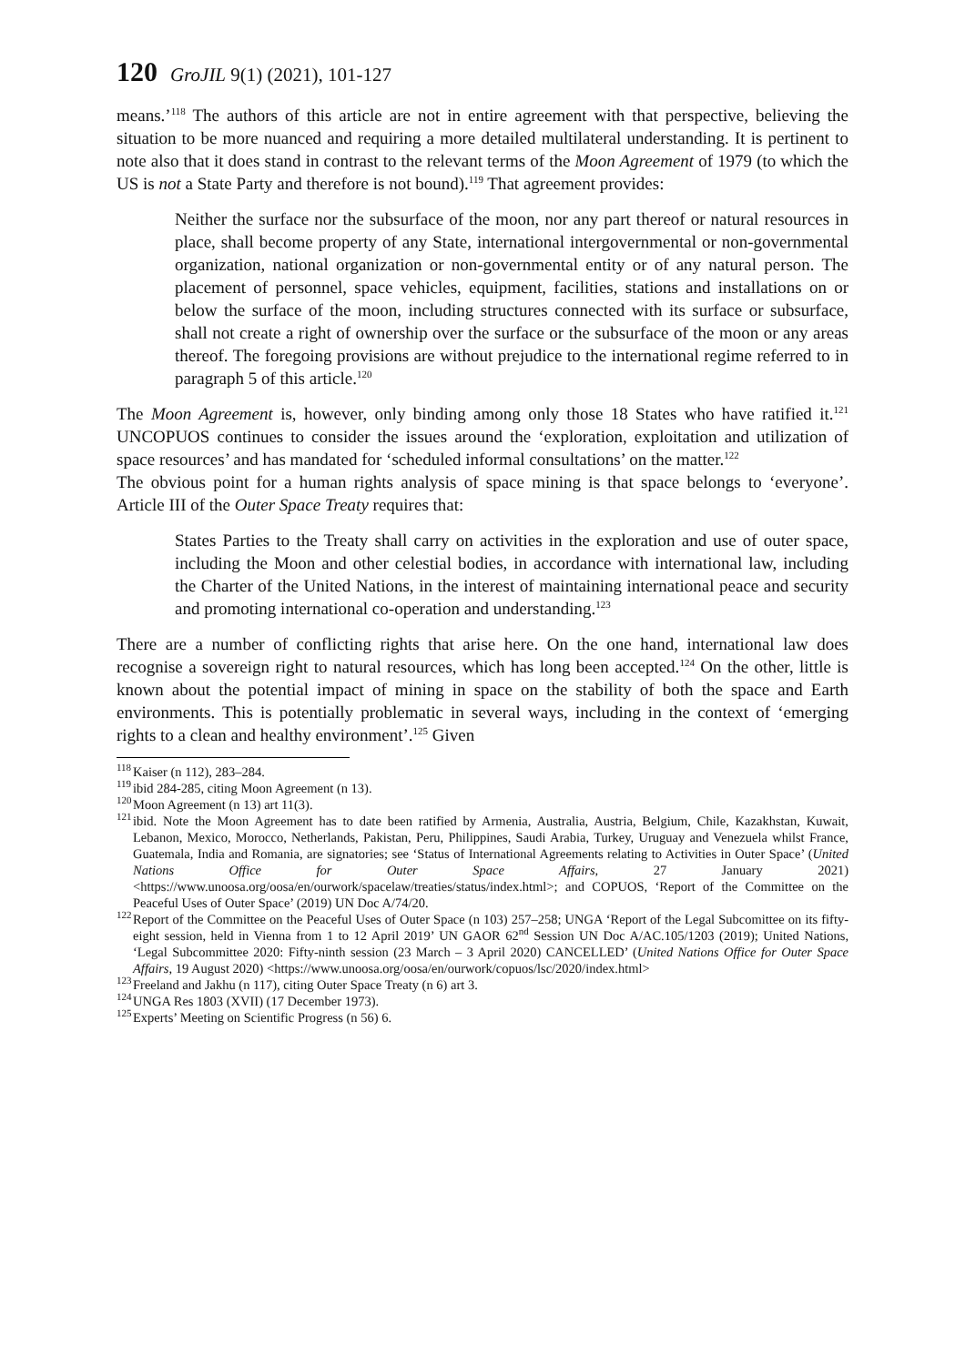120 GroJIL 9(1) (2021), 101-127
means.’<sup>118</sup> The authors of this article are not in entire agreement with that perspective, believing the situation to be more nuanced and requiring a more detailed multilateral understanding. It is pertinent to note also that it does stand in contrast to the relevant terms of the Moon Agreement of 1979 (to which the US is not a State Party and therefore is not bound).<sup>119</sup> That agreement provides:
Neither the surface nor the subsurface of the moon, nor any part thereof or natural resources in place, shall become property of any State, international intergovernmental or non-governmental organization, national organization or non-governmental entity or of any natural person. The placement of personnel, space vehicles, equipment, facilities, stations and installations on or below the surface of the moon, including structures connected with its surface or subsurface, shall not create a right of ownership over the surface or the subsurface of the moon or any areas thereof. The foregoing provisions are without prejudice to the international regime referred to in paragraph 5 of this article.<sup>120</sup>
The Moon Agreement is, however, only binding among only those 18 States who have ratified it.<sup>121</sup> UNCOPUOS continues to consider the issues around the ‘exploration, exploitation and utilization of space resources’ and has mandated for ‘scheduled informal consultations’ on the matter.<sup>122</sup>
The obvious point for a human rights analysis of space mining is that space belongs to ‘everyone’. Article III of the Outer Space Treaty requires that:
States Parties to the Treaty shall carry on activities in the exploration and use of outer space, including the Moon and other celestial bodies, in accordance with international law, including the Charter of the United Nations, in the interest of maintaining international peace and security and promoting international co-operation and understanding.<sup>123</sup>
There are a number of conflicting rights that arise here. On the one hand, international law does recognise a sovereign right to natural resources, which has long been accepted.<sup>124</sup> On the other, little is known about the potential impact of mining in space on the stability of both the space and Earth environments. This is potentially problematic in several ways, including in the context of ‘emerging rights to a clean and healthy environment’.<sup>125</sup> Given
<sup>118</sup> Kaiser (n 112), 283–284.
<sup>119</sup> ibid 284-285, citing Moon Agreement (n 13).
<sup>120</sup> Moon Agreement (n 13) art 11(3).
<sup>121</sup> ibid. Note the Moon Agreement has to date been ratified by Armenia, Australia, Austria, Belgium, Chile, Kazakhstan, Kuwait, Lebanon, Mexico, Morocco, Netherlands, Pakistan, Peru, Philippines, Saudi Arabia, Turkey, Uruguay and Venezuela whilst France, Guatemala, India and Romania, are signatories; see ‘Status of International Agreements relating to Activities in Outer Space’ (United Nations Office for Outer Space Affairs, 27 January 2021) <https://www.unoosa.org/oosa/en/ourwork/spacelaw/treaties/status/index.html>; and COPUOS, ‘Report of the Committee on the Peaceful Uses of Outer Space’ (2019) UN Doc A/74/20.
<sup>122</sup> Report of the Committee on the Peaceful Uses of Outer Space (n 103) 257–258; UNGA ‘Report of the Legal Subcomittee on its fifty-eight session, held in Vienna from 1 to 12 April 2019’ UN GAOR 62<sup>nd</sup> Session UN Doc A/AC.105/1203 (2019); United Nations, ‘Legal Subcommittee 2020: Fifty-ninth session (23 March – 3 April 2020) CANCELLED’ (United Nations Office for Outer Space Affairs, 19 August 2020) <https://www.unoosa.org/oosa/en/ourwork/copuos/lsc/2020/index.html>
<sup>123</sup> Freeland and Jakhu (n 117), citing Outer Space Treaty (n 6) art 3.
<sup>124</sup> UNGA Res 1803 (XVII) (17 December 1973).
<sup>125</sup> Experts’ Meeting on Scientific Progress (n 56) 6.